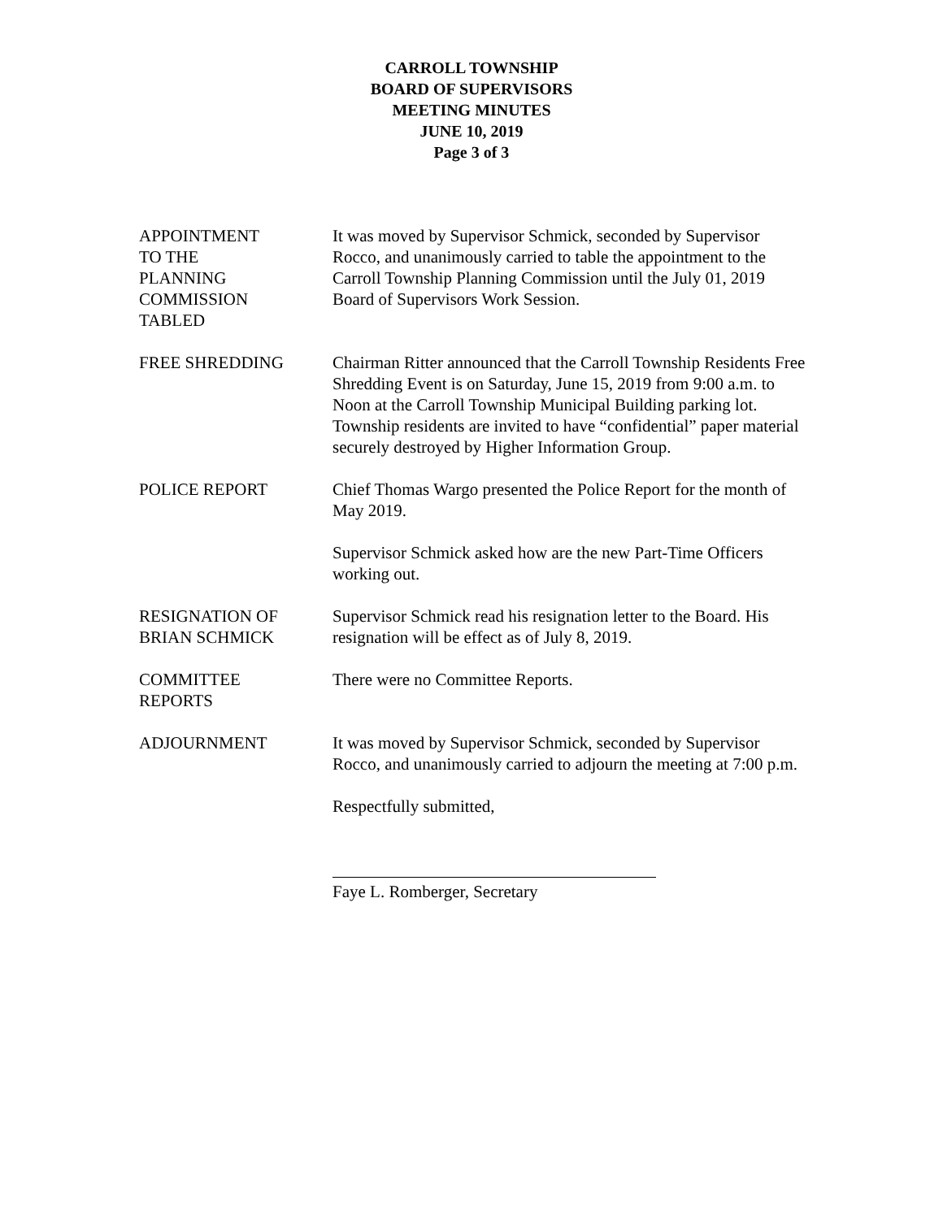CARROLL TOWNSHIP
BOARD OF SUPERVISORS
MEETING MINUTES
JUNE 10, 2019
Page 3 of 3
APPOINTMENT
TO THE
PLANNING
COMMISSION
TABLED
It was moved by Supervisor Schmick, seconded by Supervisor Rocco, and unanimously carried to table the appointment to the Carroll Township Planning Commission until the July 01, 2019 Board of Supervisors Work Session.
FREE SHREDDING Chairman Ritter announced that the Carroll Township Residents Free Shredding Event is on Saturday, June 15, 2019 from 9:00 a.m. to Noon at the Carroll Township Municipal Building parking lot. Township residents are invited to have “confidential” paper material securely destroyed by Higher Information Group.
POLICE REPORT Chief Thomas Wargo presented the Police Report for the month of May 2019.
Supervisor Schmick asked how are the new Part-Time Officers working out.
RESIGNATION OF
BRIAN SCHMICK
Supervisor Schmick read his resignation letter to the Board. His resignation will be effect as of July 8, 2019.
COMMITTEE
REPORTS
There were no Committee Reports.
ADJOURNMENT It was moved by Supervisor Schmick, seconded by Supervisor Rocco, and unanimously carried to adjourn the meeting at 7:00 p.m.
Respectfully submitted,
Faye L. Romberger, Secretary